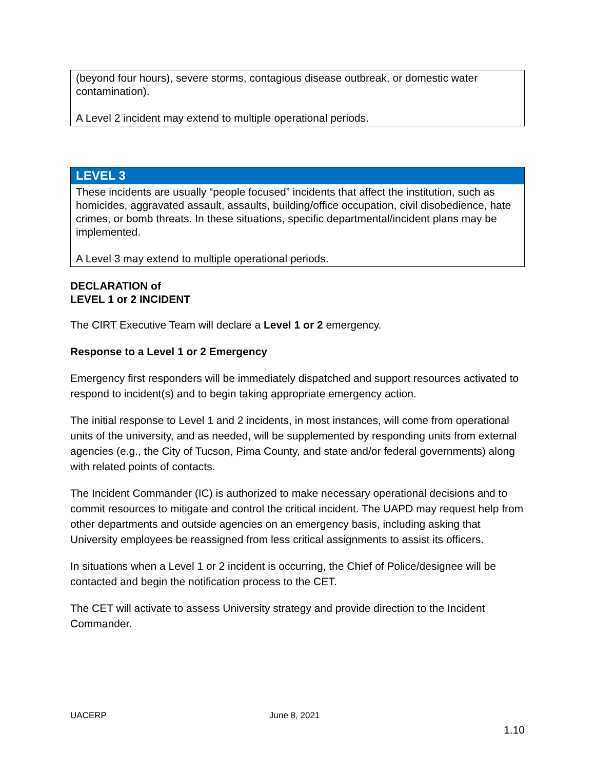| (beyond four hours), severe storms, contagious disease outbreak, or domestic water contamination). A Level 2 incident may extend to multiple operational periods. |
| LEVEL 3 |
| These incidents are usually “people focused” incidents that affect the institution, such as homicides, aggravated assault, assaults, building/office occupation, civil disobedience, hate crimes, or bomb threats. In these situations, specific departmental/incident plans may be implemented. A Level 3 may extend to multiple operational periods. |
DECLARATION of
LEVEL 1 or 2 INCIDENT
The CIRT Executive Team will declare a Level 1 or 2 emergency.
Response to a Level 1 or 2 Emergency
Emergency first responders will be immediately dispatched and support resources activated to respond to incident(s) and to begin taking appropriate emergency action.
The initial response to Level 1 and 2 incidents, in most instances, will come from operational units of the university, and as needed, will be supplemented by responding units from external agencies (e.g., the City of Tucson, Pima County, and state and/or federal governments) along with related points of contacts.
The Incident Commander (IC) is authorized to make necessary operational decisions and to commit resources to mitigate and control the critical incident. The UAPD may request help from other departments and outside agencies on an emergency basis, including asking that University employees be reassigned from less critical assignments to assist its officers.
In situations when a Level 1 or 2 incident is occurring, the Chief of Police/designee will be contacted and begin the notification process to the CET.
The CET will activate to assess University strategy and provide direction to the Incident Commander.
UACERP June 8, 2021
1.10